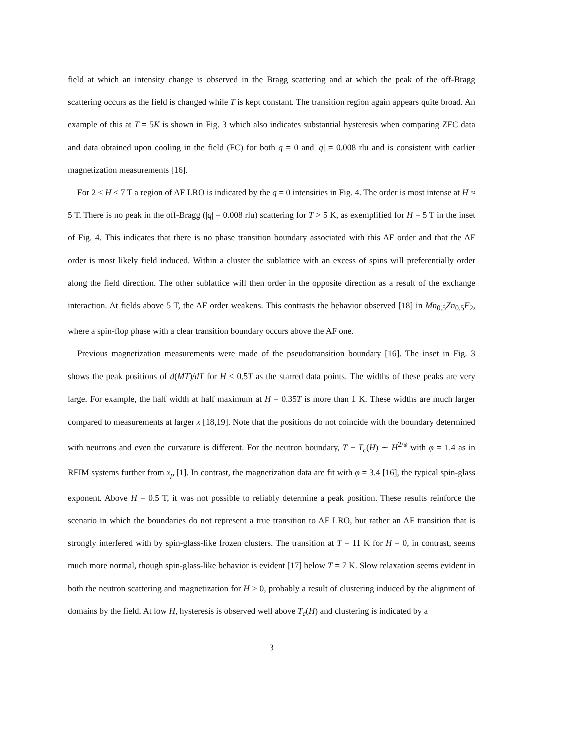field at which an intensity change is observed in the Bragg scattering and at which the peak of the off-Bragg scattering occurs as the field is changed while T is kept constant. The transition region again appears quite broad. An example of this at T = 5K is shown in Fig. 3 which also indicates substantial hysteresis when comparing ZFC data and data obtained upon cooling in the field (FC) for both q = 0 and |q| = 0.008 rlu and is consistent with earlier magnetization measurements [16].
For 2 < H < 7 T a region of AF LRO is indicated by the q = 0 intensities in Fig. 4. The order is most intense at H ≈ 5 T. There is no peak in the off-Bragg (|q| = 0.008 rlu) scattering for T > 5 K, as exemplified for H = 5 T in the inset of Fig. 4. This indicates that there is no phase transition boundary associated with this AF order and that the AF order is most likely field induced. Within a cluster the sublattice with an excess of spins will preferentially order along the field direction. The other sublattice will then order in the opposite direction as a result of the exchange interaction. At fields above 5 T, the AF order weakens. This contrasts the behavior observed [18] in Mn<sub>0.5</sub>Zn<sub>0.5</sub>F<sub>2</sub>, where a spin-flop phase with a clear transition boundary occurs above the AF one.
Previous magnetization measurements were made of the pseudotransition boundary [16]. The inset in Fig. 3 shows the peak positions of d(MT)/dT for H < 0.5T as the starred data points. The widths of these peaks are very large. For example, the half width at half maximum at H = 0.35T is more than 1 K. These widths are much larger compared to measurements at larger x [18,19]. Note that the positions do not coincide with the boundary determined with neutrons and even the curvature is different. For the neutron boundary, T − T<sub>c</sub>(H) ∼ H<sup>2/φ</sup> with φ = 1.4 as in RFIM systems further from x<sub>p</sub> [1]. In contrast, the magnetization data are fit with φ = 3.4 [16], the typical spin-glass exponent. Above H = 0.5 T, it was not possible to reliably determine a peak position. These results reinforce the scenario in which the boundaries do not represent a true transition to AF LRO, but rather an AF transition that is strongly interfered with by spin-glass-like frozen clusters. The transition at T = 11 K for H = 0, in contrast, seems much more normal, though spin-glass-like behavior is evident [17] below T = 7 K. Slow relaxation seems evident in both the neutron scattering and magnetization for H > 0, probably a result of clustering induced by the alignment of domains by the field. At low H, hysteresis is observed well above T<sub>c</sub>(H) and clustering is indicated by a
3